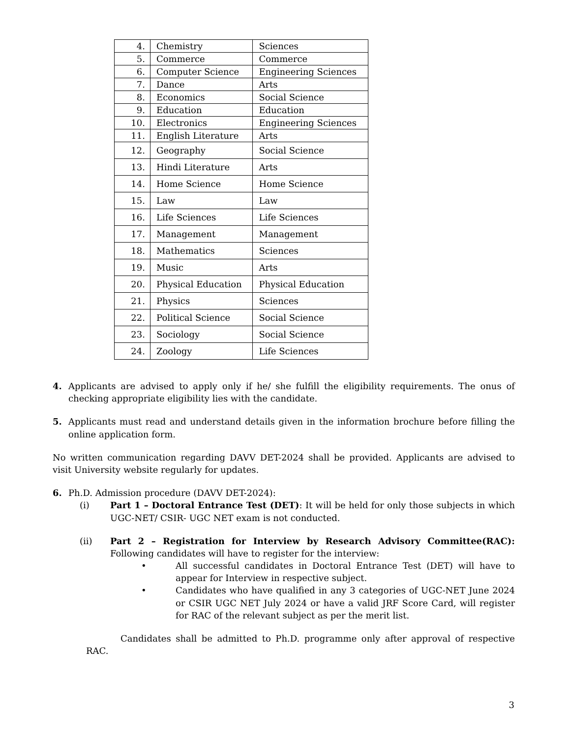| 4. | Chemistry | Sciences |
| 5. | Commerce | Commerce |
| 6. | Computer Science | Engineering Sciences |
| 7. | Dance | Arts |
| 8. | Economics | Social Science |
| 9. | Education | Education |
| 10. | Electronics | Engineering Sciences |
| 11. | English Literature | Arts |
| 12. | Geography | Social Science |
| 13. | Hindi Literature | Arts |
| 14. | Home Science | Home Science |
| 15. | Law | Law |
| 16. | Life Sciences | Life Sciences |
| 17. | Management | Management |
| 18. | Mathematics | Sciences |
| 19. | Music | Arts |
| 20. | Physical Education | Physical Education |
| 21. | Physics | Sciences |
| 22. | Political Science | Social Science |
| 23. | Sociology | Social Science |
| 24. | Zoology | Life Sciences |
4. Applicants are advised to apply only if he/ she fulfill the eligibility requirements. The onus of checking appropriate eligibility lies with the candidate.
5. Applicants must read and understand details given in the information brochure before filling the online application form.
No written communication regarding DAVV DET-2024 shall be provided. Applicants are advised to visit University website regularly for updates.
6. Ph.D. Admission procedure (DAVV DET-2024):
(i) Part 1 – Doctoral Entrance Test (DET): It will be held for only those subjects in which UGC-NET/ CSIR- UGC NET exam is not conducted.
(ii) Part 2 – Registration for Interview by Research Advisory Committee(RAC): Following candidates will have to register for the interview:
• All successful candidates in Doctoral Entrance Test (DET) will have to appear for Interview in respective subject.
• Candidates who have qualified in any 3 categories of UGC-NET June 2024 or CSIR UGC NET July 2024 or have a valid JRF Score Card, will register for RAC of the relevant subject as per the merit list.
Candidates shall be admitted to Ph.D. programme only after approval of respective RAC.
3